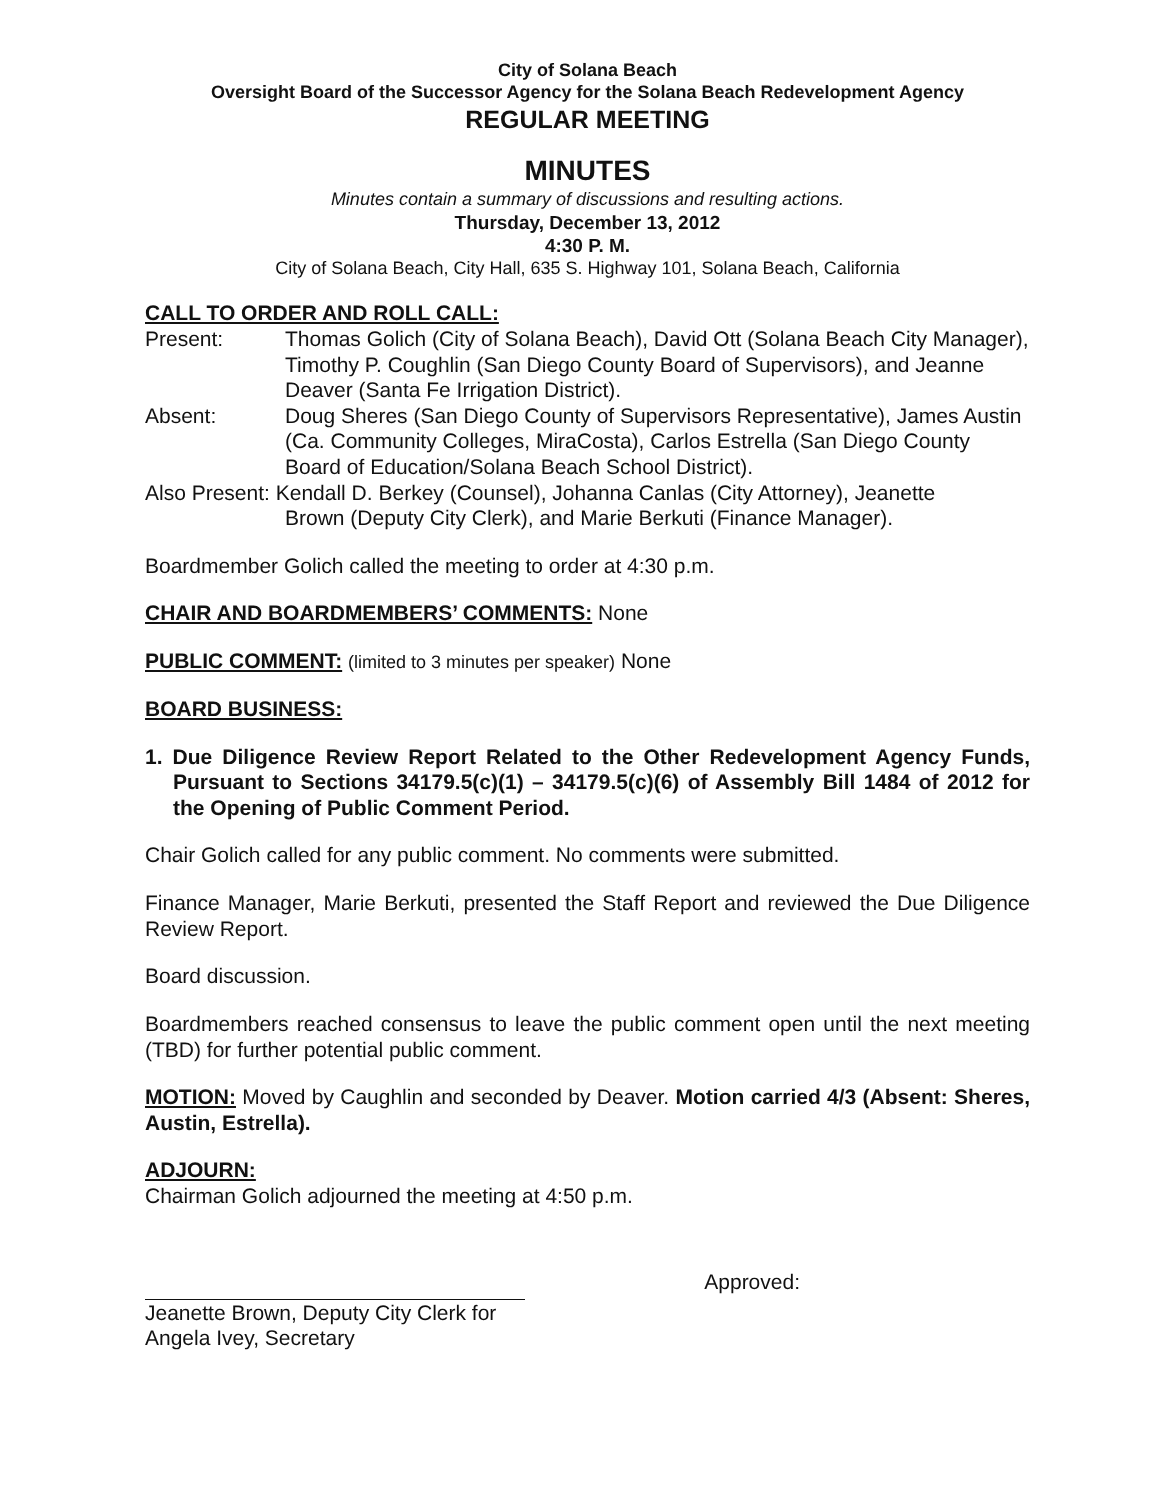City of Solana Beach
Oversight Board of the Successor Agency for the Solana Beach Redevelopment Agency
REGULAR MEETING
MINUTES
Minutes contain a summary of discussions and resulting actions.
Thursday, December 13, 2012
4:30 P. M.
City of Solana Beach, City Hall, 635 S. Highway 101, Solana Beach, California
CALL TO ORDER AND ROLL CALL:
| Present: | Thomas Golich (City of Solana Beach), David Ott (Solana Beach City Manager), Timothy P. Coughlin (San Diego County Board of Supervisors), and Jeanne Deaver (Santa Fe Irrigation District). |
| Absent: | Doug Sheres (San Diego County of Supervisors Representative), James Austin (Ca. Community Colleges, MiraCosta), Carlos Estrella (San Diego County Board of Education/Solana Beach School District). |
| Also Present: Kendall D. Berkey (Counsel), Johanna Canlas (City Attorney), Jeanette Brown (Deputy City Clerk), and Marie Berkuti (Finance Manager). | |
Boardmember Golich called the meeting to order at 4:30 p.m.
CHAIR AND BOARDMEMBERS’ COMMENTS: None
PUBLIC COMMENT: (limited to 3 minutes per speaker) None
BOARD BUSINESS:
1. Due Diligence Review Report Related to the Other Redevelopment Agency Funds, Pursuant to Sections 34179.5(c)(1) – 34179.5(c)(6) of Assembly Bill 1484 of 2012 for the Opening of Public Comment Period.
Chair Golich called for any public comment. No comments were submitted.
Finance Manager, Marie Berkuti, presented the Staff Report and reviewed the Due Diligence Review Report.
Board discussion.
Boardmembers reached consensus to leave the public comment open until the next meeting (TBD) for further potential public comment.
MOTION: Moved by Caughlin and seconded by Deaver. Motion carried 4/3 (Absent: Sheres, Austin, Estrella).
ADJOURN:
Chairman Golich adjourned the meeting at 4:50 p.m.
Jeanette Brown, Deputy City Clerk for
Angela Ivey, Secretary
Approved: